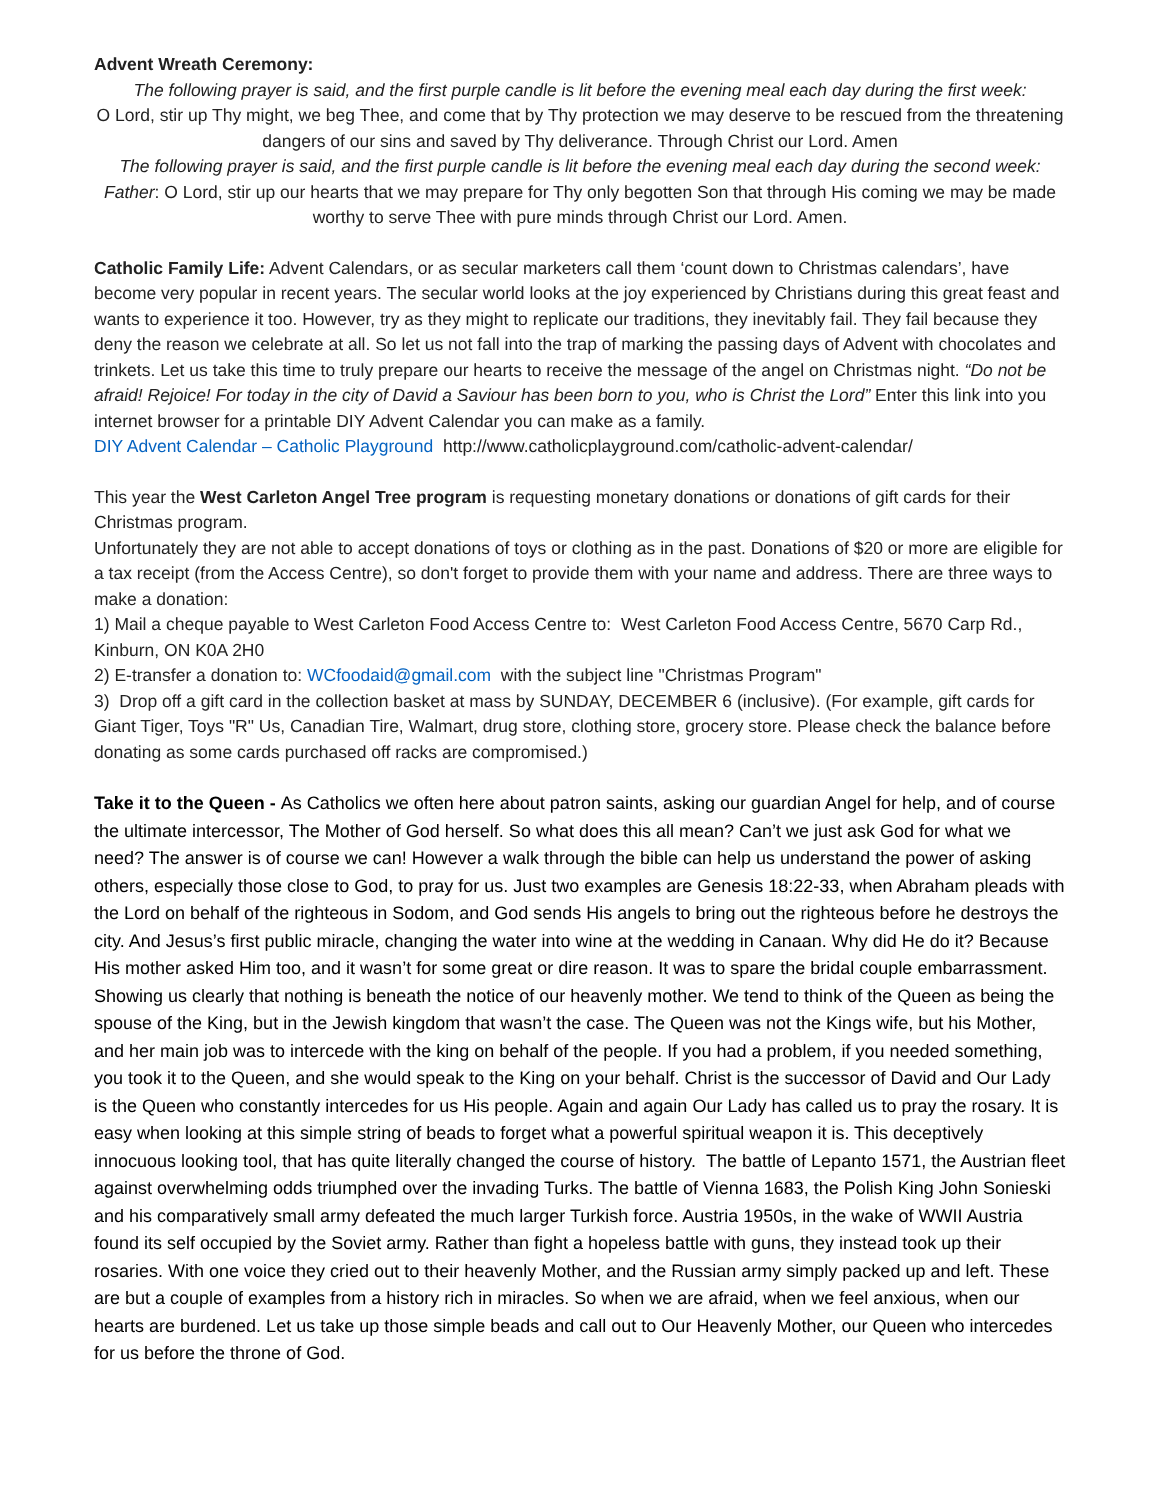Advent Wreath Ceremony:
The following prayer is said, and the first purple candle is lit before the evening meal each day during the first week:
O Lord, stir up Thy might, we beg Thee, and come that by Thy protection we may deserve to be rescued from the threatening dangers of our sins and saved by Thy deliverance. Through Christ our Lord. Amen
The following prayer is said, and the first purple candle is lit before the evening meal each day during the second week:
Father: O Lord, stir up our hearts that we may prepare for Thy only begotten Son that through His coming we may be made worthy to serve Thee with pure minds through Christ our Lord. Amen.
Catholic Family Life: Advent Calendars, or as secular marketers call them ‘count down to Christmas calendars’, have become very popular in recent years. The secular world looks at the joy experienced by Christians during this great feast and wants to experience it too. However, try as they might to replicate our traditions, they inevitably fail. They fail because they deny the reason we celebrate at all. So let us not fall into the trap of marking the passing days of Advent with chocolates and trinkets. Let us take this time to truly prepare our hearts to receive the message of the angel on Christmas night. “Do not be afraid! Rejoice! For today in the city of David a Saviour has been born to you, who is Christ the Lord” Enter this link into you internet browser for a printable DIY Advent Calendar you can make as a family.
DIY Advent Calendar – Catholic Playground http://www.catholicplayground.com/catholic-advent-calendar/
This year the West Carleton Angel Tree program is requesting monetary donations or donations of gift cards for their Christmas program.
Unfortunately they are not able to accept donations of toys or clothing as in the past. Donations of $20 or more are eligible for a tax receipt (from the Access Centre), so don't forget to provide them with your name and address. There are three ways to make a donation:
1) Mail a cheque payable to West Carleton Food Access Centre to: West Carleton Food Access Centre, 5670 Carp Rd., Kinburn, ON K0A 2H0
2) E-transfer a donation to: WCfoodaid@gmail.com with the subject line "Christmas Program"
3) Drop off a gift card in the collection basket at mass by SUNDAY, DECEMBER 6 (inclusive). (For example, gift cards for Giant Tiger, Toys "R" Us, Canadian Tire, Walmart, drug store, clothing store, grocery store. Please check the balance before donating as some cards purchased off racks are compromised.)
Take it to the Queen - As Catholics we often here about patron saints, asking our guardian Angel for help, and of course the ultimate intercessor, The Mother of God herself. So what does this all mean? Can’t we just ask God for what we need? The answer is of course we can! However a walk through the bible can help us understand the power of asking others, especially those close to God, to pray for us. Just two examples are Genesis 18:22-33, when Abraham pleads with the Lord on behalf of the righteous in Sodom, and God sends His angels to bring out the righteous before he destroys the city. And Jesus’s first public miracle, changing the water into wine at the wedding in Canaan. Why did He do it? Because His mother asked Him too, and it wasn’t for some great or dire reason. It was to spare the bridal couple embarrassment. Showing us clearly that nothing is beneath the notice of our heavenly mother. We tend to think of the Queen as being the spouse of the King, but in the Jewish kingdom that wasn’t the case. The Queen was not the Kings wife, but his Mother, and her main job was to intercede with the king on behalf of the people. If you had a problem, if you needed something, you took it to the Queen, and she would speak to the King on your behalf. Christ is the successor of David and Our Lady is the Queen who constantly intercedes for us His people. Again and again Our Lady has called us to pray the rosary. It is easy when looking at this simple string of beads to forget what a powerful spiritual weapon it is. This deceptively innocuous looking tool, that has quite literally changed the course of history. The battle of Lepanto 1571, the Austrian fleet against overwhelming odds triumphed over the invading Turks. The battle of Vienna 1683, the Polish King John Sonieski and his comparatively small army defeated the much larger Turkish force. Austria 1950s, in the wake of WWII Austria found its self occupied by the Soviet army. Rather than fight a hopeless battle with guns, they instead took up their rosaries. With one voice they cried out to their heavenly Mother, and the Russian army simply packed up and left. These are but a couple of examples from a history rich in miracles. So when we are afraid, when we feel anxious, when our hearts are burdened. Let us take up those simple beads and call out to Our Heavenly Mother, our Queen who intercedes for us before the throne of God.